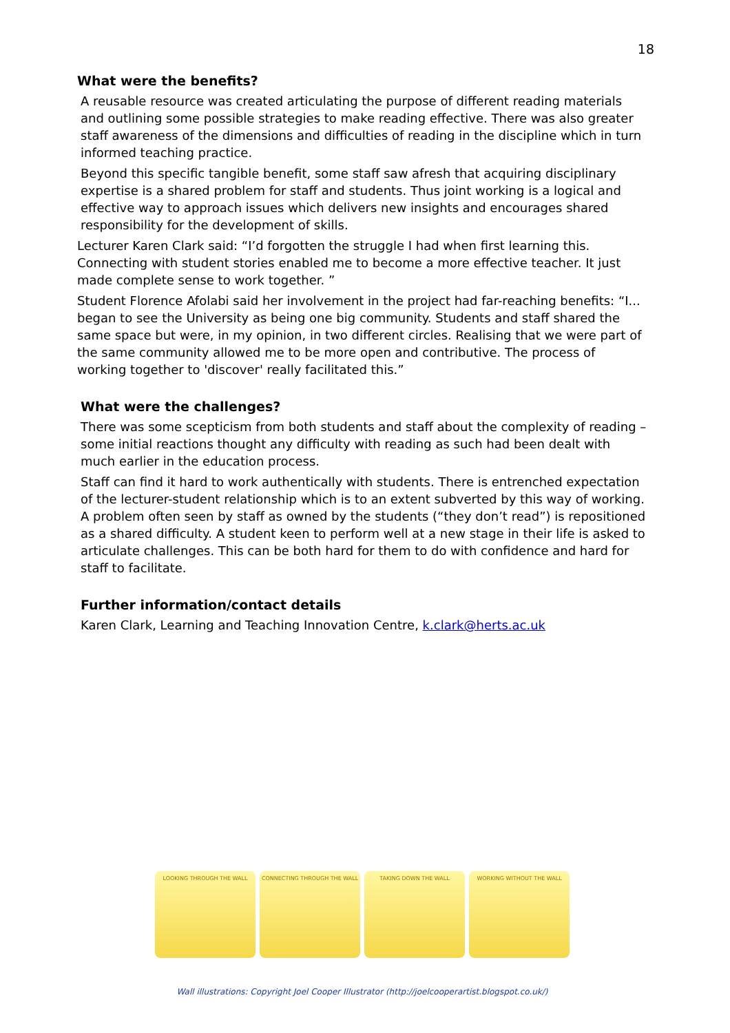18
What were the benefits?
A reusable resource was created articulating the purpose of different reading materials and outlining some possible strategies to make reading effective. There was also greater staff awareness of the dimensions and difficulties of reading in the discipline which in turn informed teaching practice.
Beyond this specific tangible benefit, some staff saw afresh that acquiring disciplinary expertise is a shared problem for staff and students. Thus joint working is a logical and effective way to approach issues which delivers new insights and encourages shared responsibility for the development of skills.
Lecturer Karen Clark said: “I’d forgotten the struggle I had when first learning this. Connecting with student stories enabled me to become a more effective teacher. It just made complete sense to work together. ”
Student Florence Afolabi said her involvement in the project had far-reaching benefits: “I... began to see the University as being one big community. Students and staff shared the same space but were, in my opinion, in two different circles. Realising that we were part of the same community allowed me to be more open and contributive. The process of working together to 'discover' really facilitated this.”
What were the challenges?
There was some scepticism from both students and staff about the complexity of reading – some initial reactions thought any difficulty with reading as such had been dealt with much earlier in the education process.
Staff can find it hard to work authentically with students. There is entrenched expectation of the lecturer-student relationship which is to an extent subverted by this way of working. A problem often seen by staff as owned by the students (“they don’t read”) is repositioned as a shared difficulty. A student keen to perform well at a new stage in their life is asked to articulate challenges. This can be both hard for them to do with confidence and hard for staff to facilitate.
Further information/contact details
Karen Clark, Learning and Teaching Innovation Centre, k.clark@herts.ac.uk
LOOKING THROUGH THE WALL CONNECTING THROUGH THE WALL TAKING DOWN THE WALL WORKING WITHOUT THE WALL
Wall illustrations: Copyright Joel Cooper Illustrator (http://joelcooperartist.blogspot.co.uk/)